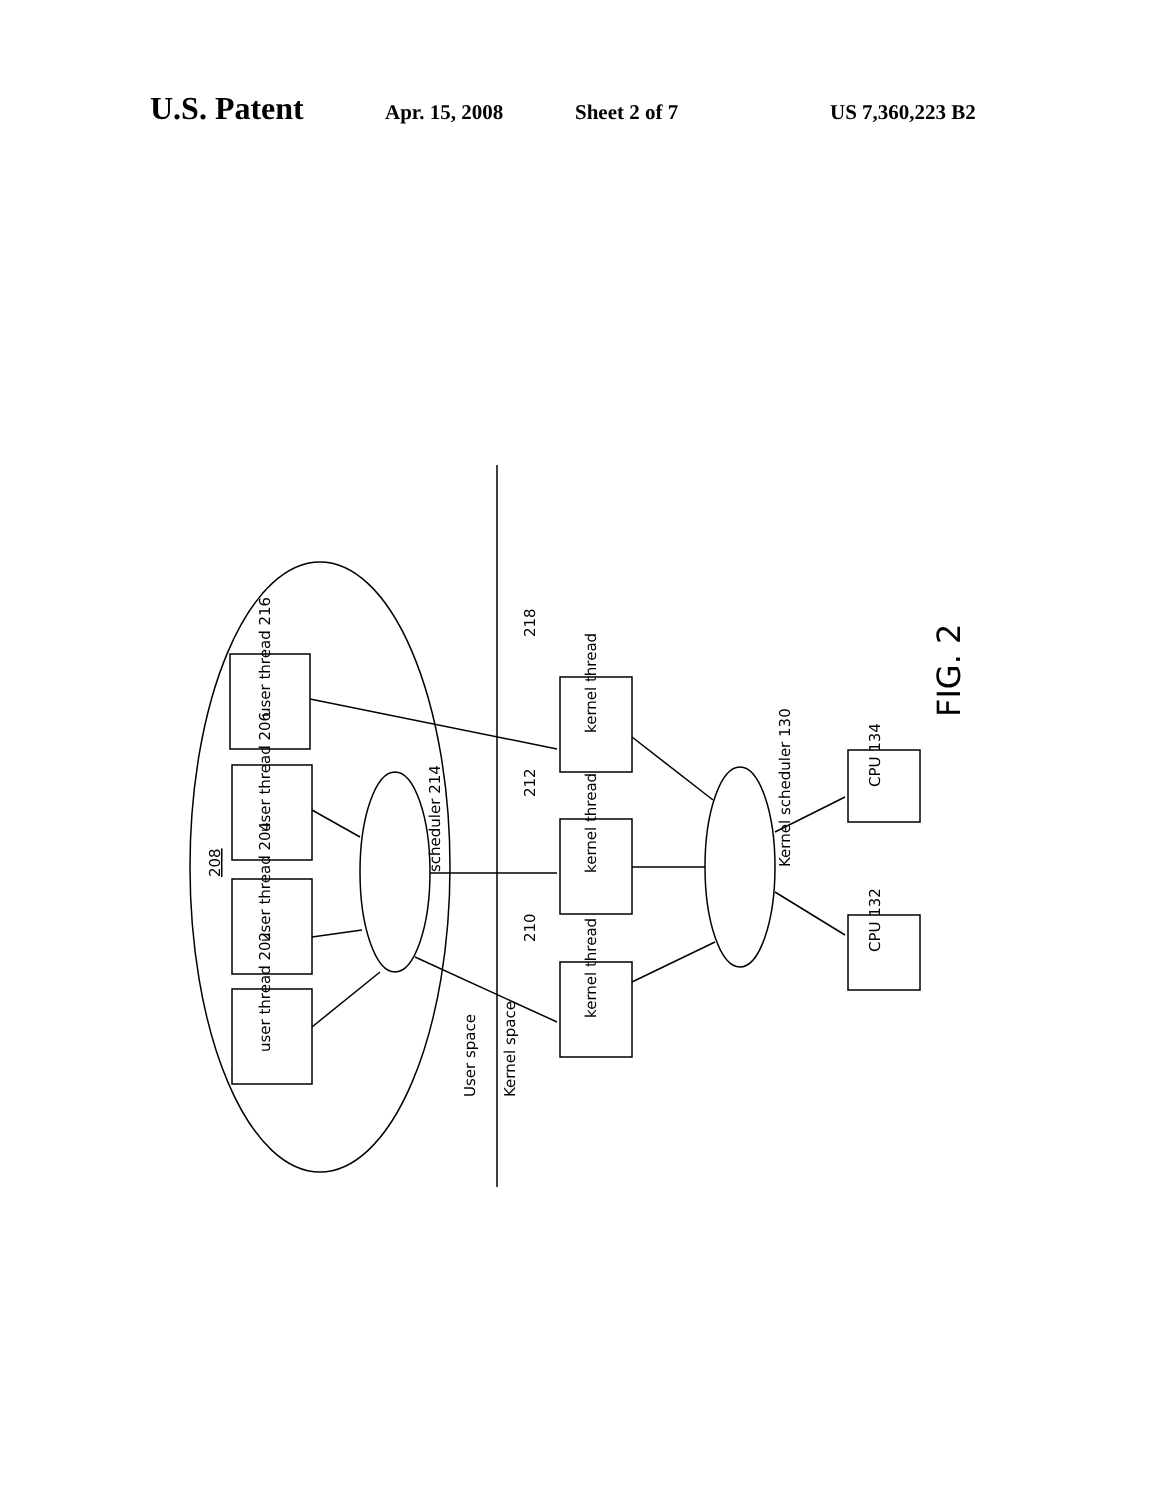U.S. Patent Apr. 15, 2008 Sheet 2 of 7 US 7,360,223 B2
208
user thread 202
user thread 204
user thread 206
user thread 216
scheduler 214
kernel thread
kernel thread
kernel thread
218
212
210
Kernel scheduler 130
CPU 134
CPU 132
User space
Kernel space
FIG. 2